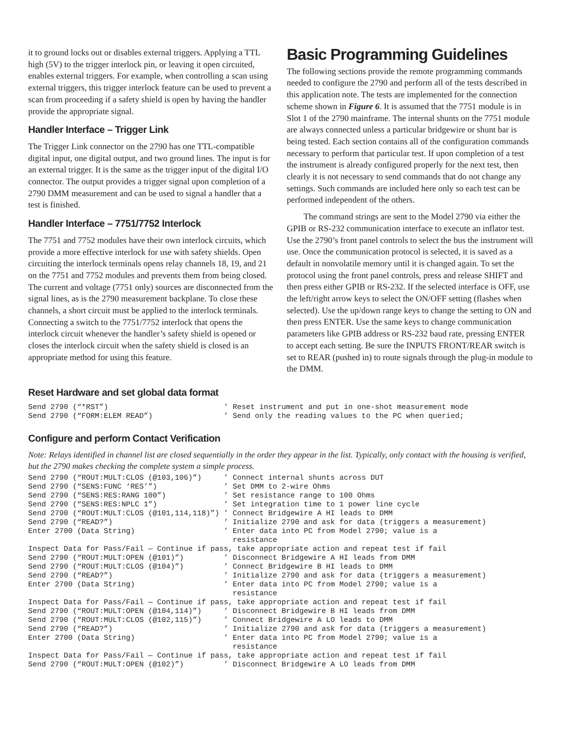it to ground locks out or disables external triggers. Applying a TTL high (5V) to the trigger interlock pin, or leaving it open circuited, enables external triggers. For example, when controlling a scan using external triggers, this trigger interlock feature can be used to prevent a scan from proceeding if a safety shield is open by having the handler provide the appropriate signal.
Handler Interface – Trigger Link
The Trigger Link connector on the 2790 has one TTL-compatible digital input, one digital output, and two ground lines. The input is for an external trigger. It is the same as the trigger input of the digital I/O connector. The output provides a trigger signal upon completion of a 2790 DMM measurement and can be used to signal a handler that a test is finished.
Handler Interface – 7751/7752 Interlock
The 7751 and 7752 modules have their own interlock circuits, which provide a more effective interlock for use with safety shields. Open circuiting the interlock terminals opens relay channels 18, 19, and 21 on the 7751 and 7752 modules and prevents them from being closed. The current and voltage (7751 only) sources are disconnected from the signal lines, as is the 2790 measurement backplane. To close these channels, a short circuit must be applied to the interlock terminals. Connecting a switch to the 7751/7752 interlock that opens the interlock circuit whenever the handler’s safety shield is opened or closes the interlock circuit when the safety shield is closed is an appropriate method for using this feature.
Basic Programming Guidelines
The following sections provide the remote programming commands needed to configure the 2790 and perform all of the tests described in this application note. The tests are implemented for the connection scheme shown in Figure 6. It is assumed that the 7751 module is in Slot 1 of the 2790 mainframe. The internal shunts on the 7751 module are always connected unless a particular bridgewire or shunt bar is being tested. Each section contains all of the configuration commands necessary to perform that particular test. If upon completion of a test the instrument is already configured properly for the next test, then clearly it is not necessary to send commands that do not change any settings. Such commands are included here only so each test can be performed independent of the others.
The command strings are sent to the Model 2790 via either the GPIB or RS-232 communication interface to execute an inflator test. Use the 2790’s front panel controls to select the bus the instrument will use. Once the communication protocol is selected, it is saved as a default in nonvolatile memory until it is changed again. To set the protocol using the front panel controls, press and release SHIFT and then press either GPIB or RS-232. If the selected interface is OFF, use the left/right arrow keys to select the ON/OFF setting (flashes when selected). Use the up/down range keys to change the setting to ON and then press ENTER. Use the same keys to change communication parameters like GPIB address or RS-232 baud rate, pressing ENTER to accept each setting. Be sure the INPUTS FRONT/REAR switch is set to REAR (pushed in) to route signals through the plug-in module to the DMM.
Reset Hardware and set global data format
Send 2790 (“*RST”)                          ’ Reset instrument and put in one-shot measurement mode
Send 2790 (“FORM:ELEM READ”)                ’ Send only the reading values to the PC when queried;
Configure and perform Contact Verification
Note: Relays identified in channel list are closed sequentially in the order they appear in the list. Typically, only contact with the housing is verified, but the 2790 makes checking the complete system a simple process.
Send 2790 (“ROUT:MULT:CLOS (@103,106)”)     ’ Connect internal shunts across DUT
Send 2790 (“SENS:FUNC ‘RES’”)               ’ Set DMM to 2-wire Ohms
Send 2790 (“SENS:RES:RANG 100”)             ’ Set resistance range to 100 Ohms
Send 2790 (“SENS:RES:NPLC 1”)               ’ Set integration time to 1 power line cycle
Send 2790 (“ROUT:MULT:CLOS (@101,114,118)”) ’ Connect Bridgewire A HI leads to DMM
Send 2790 (“READ?”)                         ’ Initialize 2790 and ask for data (triggers a measurement)
Enter 2700 (Data String)                    ’ Enter data into PC from Model 2790; value is a
                                              resistance
Inspect Data for Pass/Fail — Continue if pass, take appropriate action and repeat test if fail
Send 2790 (“ROUT:MULT:OPEN (@101)”)         ’ Disconnect Bridgewire A HI leads from DMM
Send 2790 (“ROUT:MULT:CLOS (@104)”)         ’ Connect Bridgewire B HI leads to DMM
Send 2790 (“READ?”)                         ’ Initialize 2790 and ask for data (triggers a measurement)
Enter 2700 (Data String)                    ’ Enter data into PC from Model 2790; value is a
                                              resistance
Inspect Data for Pass/Fail — Continue if pass, take appropriate action and repeat test if fail
Send 2790 (“ROUT:MULT:OPEN (@104,114)”)     ’ Disconnect Bridgewire B HI leads from DMM
Send 2790 (“ROUT:MULT:CLOS (@102,115)”)     ’ Connect Bridgewire A LO leads to DMM
Send 2790 (“READ?”)                         ’ Initialize 2790 and ask for data (triggers a measurement)
Enter 2700 (Data String)                    ’ Enter data into PC from Model 2790; value is a
                                              resistance
Inspect Data for Pass/Fail — Continue if pass, take appropriate action and repeat test if fail
Send 2790 (“ROUT:MULT:OPEN (@102)”)         ’ Disconnect Bridgewire A LO leads from DMM